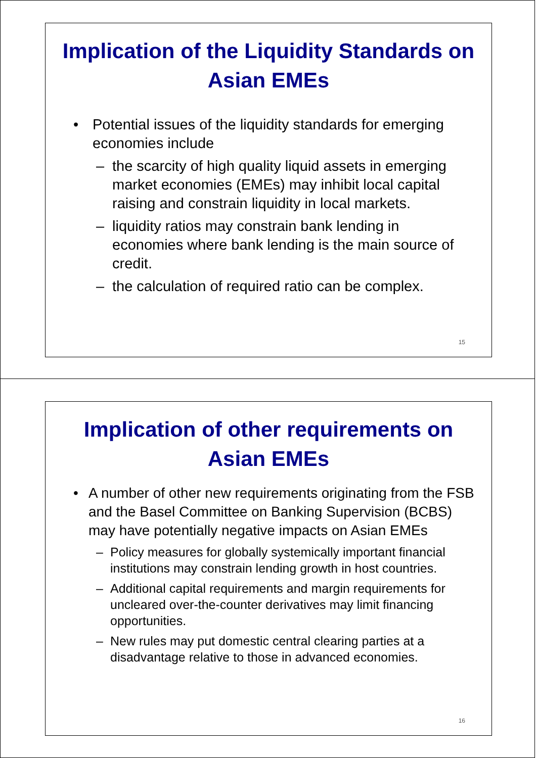Implication of the Liquidity Standards on Asian EMEs
• Potential issues of the liquidity standards for emerging economies include
– the scarcity of high quality liquid assets in emerging market economies (EMEs) may inhibit local capital raising and constrain liquidity in local markets.
– liquidity ratios may constrain bank lending in economies where bank lending is the main source of credit.
– the calculation of required ratio can be complex.
15
Implication of other requirements on Asian EMEs
• A number of other new requirements originating from the FSB and the Basel Committee on Banking Supervision (BCBS) may have potentially negative impacts on Asian EMEs
– Policy measures for globally systemically important financial institutions may constrain lending growth in host countries.
– Additional capital requirements and margin requirements for uncleared over-the-counter derivatives may limit financing opportunities.
– New rules may put domestic central clearing parties at a disadvantage relative to those in advanced economies.
16